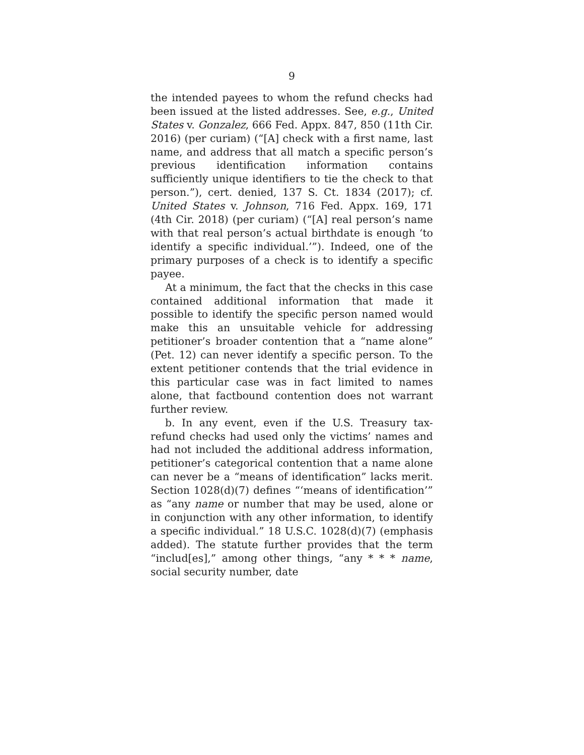9
the intended payees to whom the refund checks had been issued at the listed addresses. See, e.g., United States v. Gonzalez, 666 Fed. Appx. 847, 850 (11th Cir. 2016) (per curiam) (“[A] check with a first name, last name, and address that all match a specific person’s previous identification information contains sufficiently unique identifiers to tie the check to that person.”), cert. denied, 137 S. Ct. 1834 (2017); cf. United States v. Johnson, 716 Fed. Appx. 169, 171 (4th Cir. 2018) (per curiam) (“[A] real person’s name with that real person’s actual birthdate is enough ‘to identify a specific individual.’”). Indeed, one of the primary purposes of a check is to identify a specific payee.
At a minimum, the fact that the checks in this case contained additional information that made it possible to identify the specific person named would make this an unsuitable vehicle for addressing petitioner’s broader contention that a “name alone” (Pet. 12) can never identify a specific person. To the extent petitioner contends that the trial evidence in this particular case was in fact limited to names alone, that factbound contention does not warrant further review.
b. In any event, even if the U.S. Treasury tax-refund checks had used only the victims’ names and had not included the additional address information, petitioner’s categorical contention that a name alone can never be a “means of identification” lacks merit. Section 1028(d)(7) defines “‘means of identification’” as “any name or number that may be used, alone or in conjunction with any other information, to identify a specific individual.” 18 U.S.C. 1028(d)(7) (emphasis added). The statute further provides that the term “includ[es],” among other things, “any * * * name, social security number, date